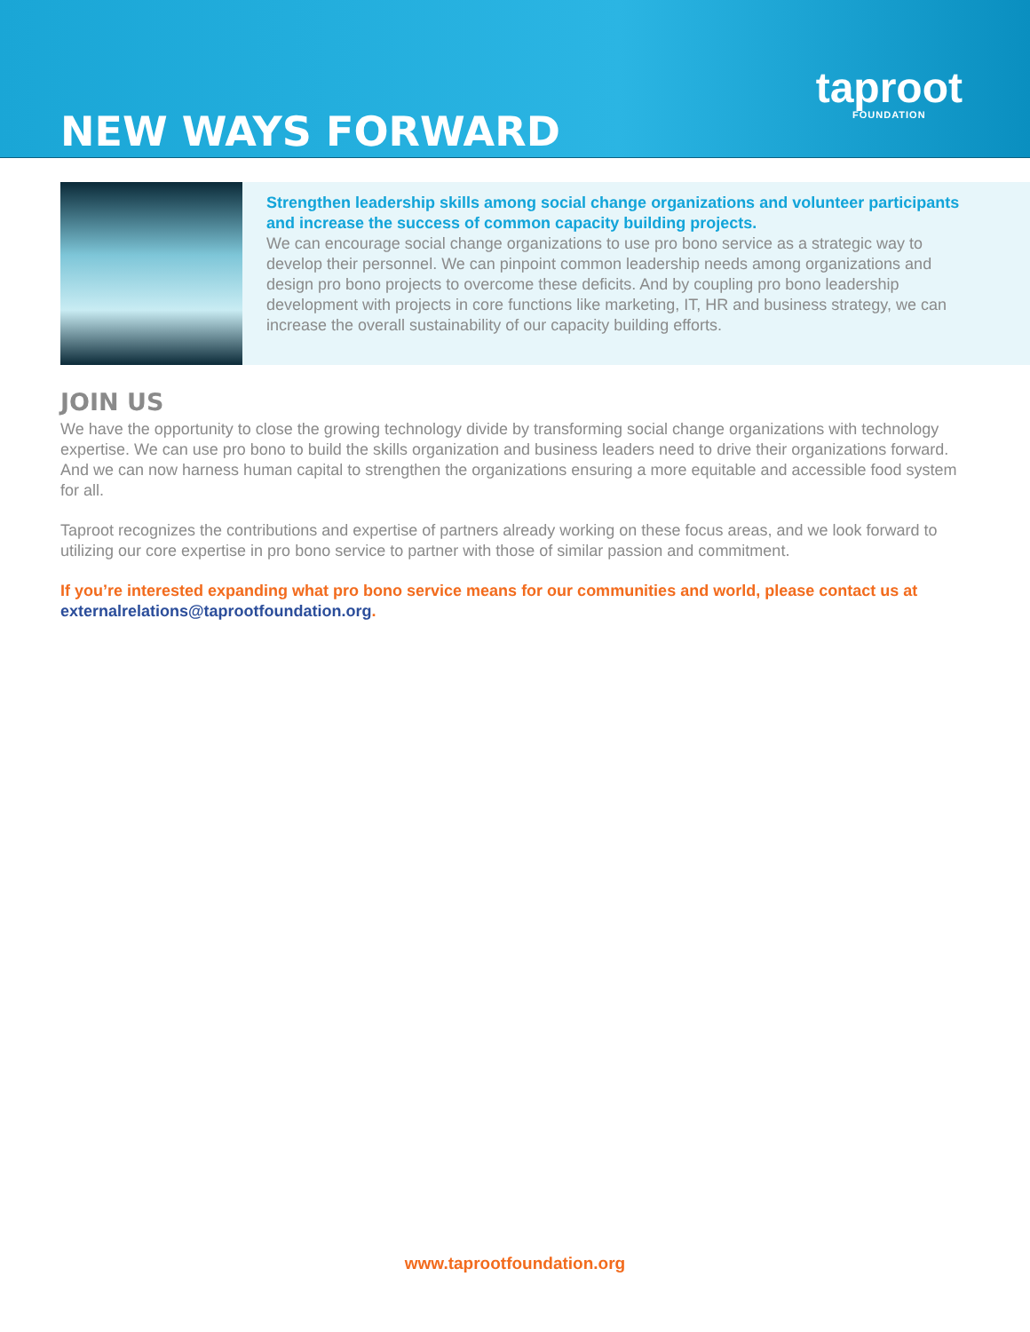NEW WAYS FORWARD
taproot
FOUNDATION
Strengthen leadership skills among social change organizations and volunteer participants and increase the success of common capacity building projects.
We can encourage social change organizations to use pro bono service as a strategic way to develop their personnel. We can pinpoint common leadership needs among organizations and design pro bono projects to overcome these deficits. And by coupling pro bono leadership development with projects in core functions like marketing, IT, HR and business strategy, we can increase the overall sustainability of our capacity building efforts.
JOIN US
We have the opportunity to close the growing technology divide by transforming social change organizations with technology expertise. We can use pro bono to build the skills organization and business leaders need to drive their organizations forward. And we can now harness human capital to strengthen the organizations ensuring a more equitable and accessible food system for all.
Taproot recognizes the contributions and expertise of partners already working on these focus areas, and we look forward to utilizing our core expertise in pro bono service to partner with those of similar passion and commitment.
If you’re interested expanding what pro bono service means for our communities and world, please contact us at externalrelations@taprootfoundation.org.
www.taprootfoundation.org